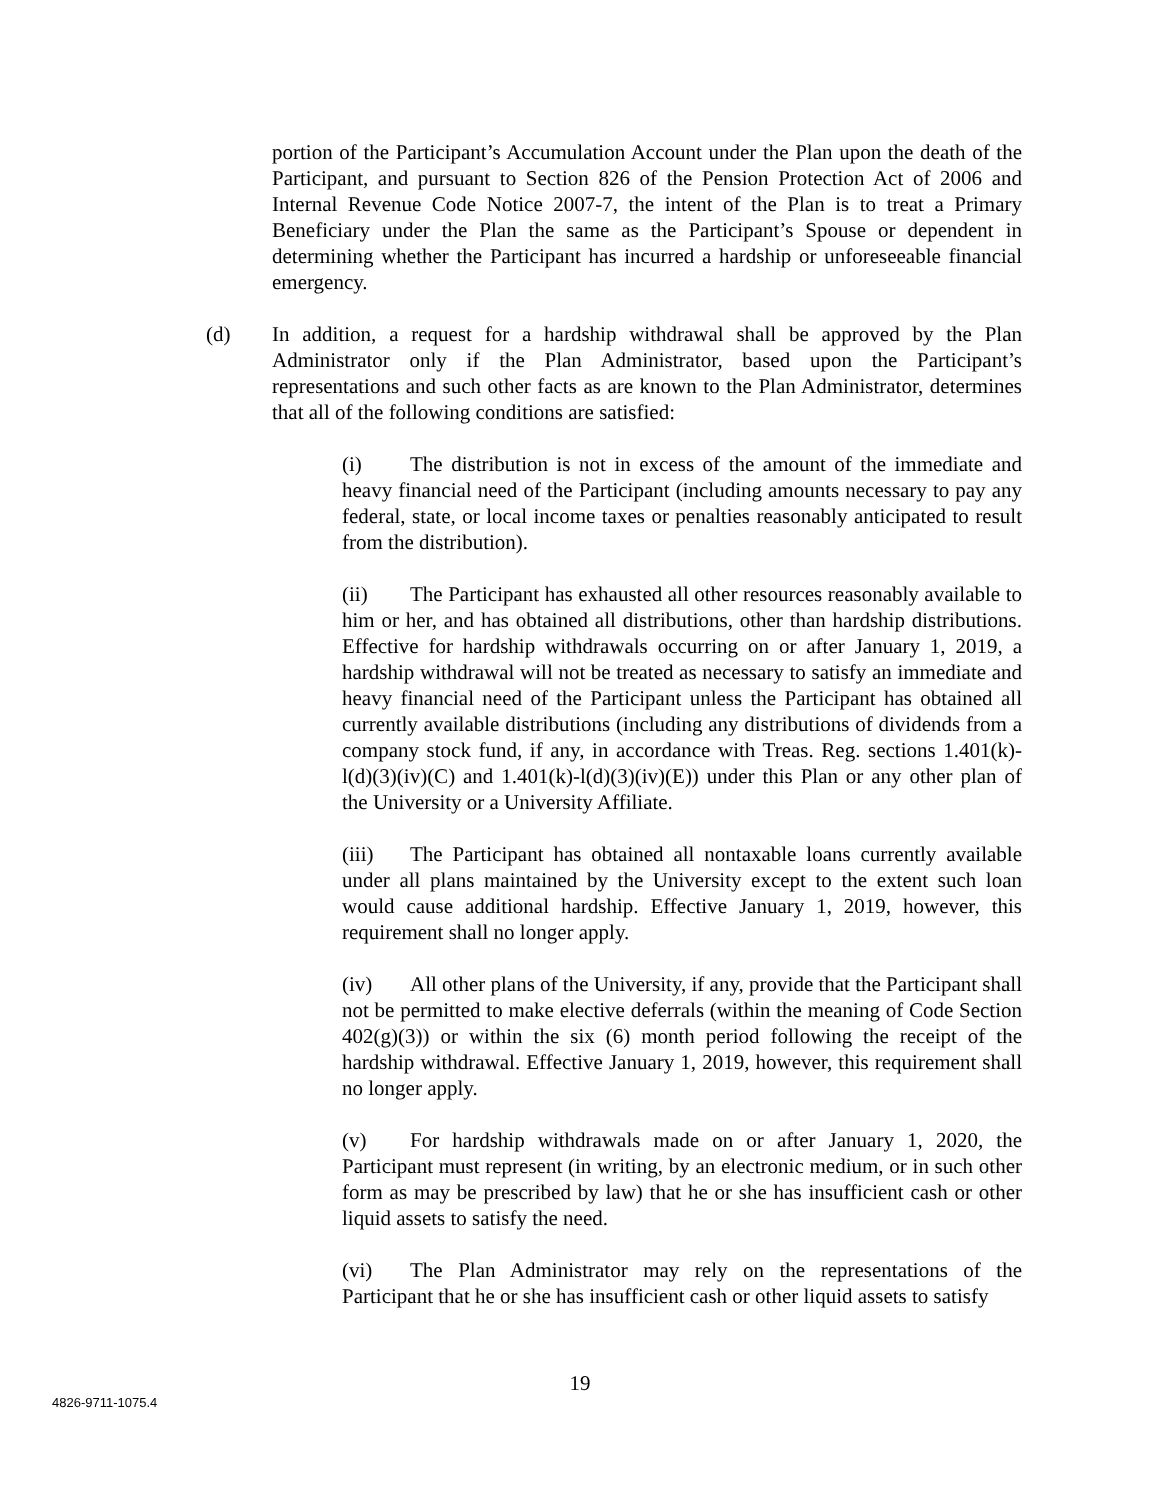portion of the Participant’s Accumulation Account under the Plan upon the death of the Participant, and pursuant to Section 826 of the Pension Protection Act of 2006 and Internal Revenue Code Notice 2007-7, the intent of the Plan is to treat a Primary Beneficiary under the Plan the same as the Participant’s Spouse or dependent in determining whether the Participant has incurred a hardship or unforeseeable financial emergency.
(d) In addition, a request for a hardship withdrawal shall be approved by the Plan Administrator only if the Plan Administrator, based upon the Participant’s representations and such other facts as are known to the Plan Administrator, determines that all of the following conditions are satisfied:
(i) The distribution is not in excess of the amount of the immediate and heavy financial need of the Participant (including amounts necessary to pay any federal, state, or local income taxes or penalties reasonably anticipated to result from the distribution).
(ii) The Participant has exhausted all other resources reasonably available to him or her, and has obtained all distributions, other than hardship distributions. Effective for hardship withdrawals occurring on or after January 1, 2019, a hardship withdrawal will not be treated as necessary to satisfy an immediate and heavy financial need of the Participant unless the Participant has obtained all currently available distributions (including any distributions of dividends from a company stock fund, if any, in accordance with Treas. Reg. sections 1.401(k)-l(d)(3)(iv)(C) and 1.401(k)-l(d)(3)(iv)(E)) under this Plan or any other plan of the University or a University Affiliate.
(iii) The Participant has obtained all nontaxable loans currently available under all plans maintained by the University except to the extent such loan would cause additional hardship. Effective January 1, 2019, however, this requirement shall no longer apply.
(iv) All other plans of the University, if any, provide that the Participant shall not be permitted to make elective deferrals (within the meaning of Code Section 402(g)(3)) or within the six (6) month period following the receipt of the hardship withdrawal. Effective January 1, 2019, however, this requirement shall no longer apply.
(v) For hardship withdrawals made on or after January 1, 2020, the Participant must represent (in writing, by an electronic medium, or in such other form as may be prescribed by law) that he or she has insufficient cash or other liquid assets to satisfy the need.
(vi) The Plan Administrator may rely on the representations of the Participant that he or she has insufficient cash or other liquid assets to satisfy
19
4826-9711-1075.4